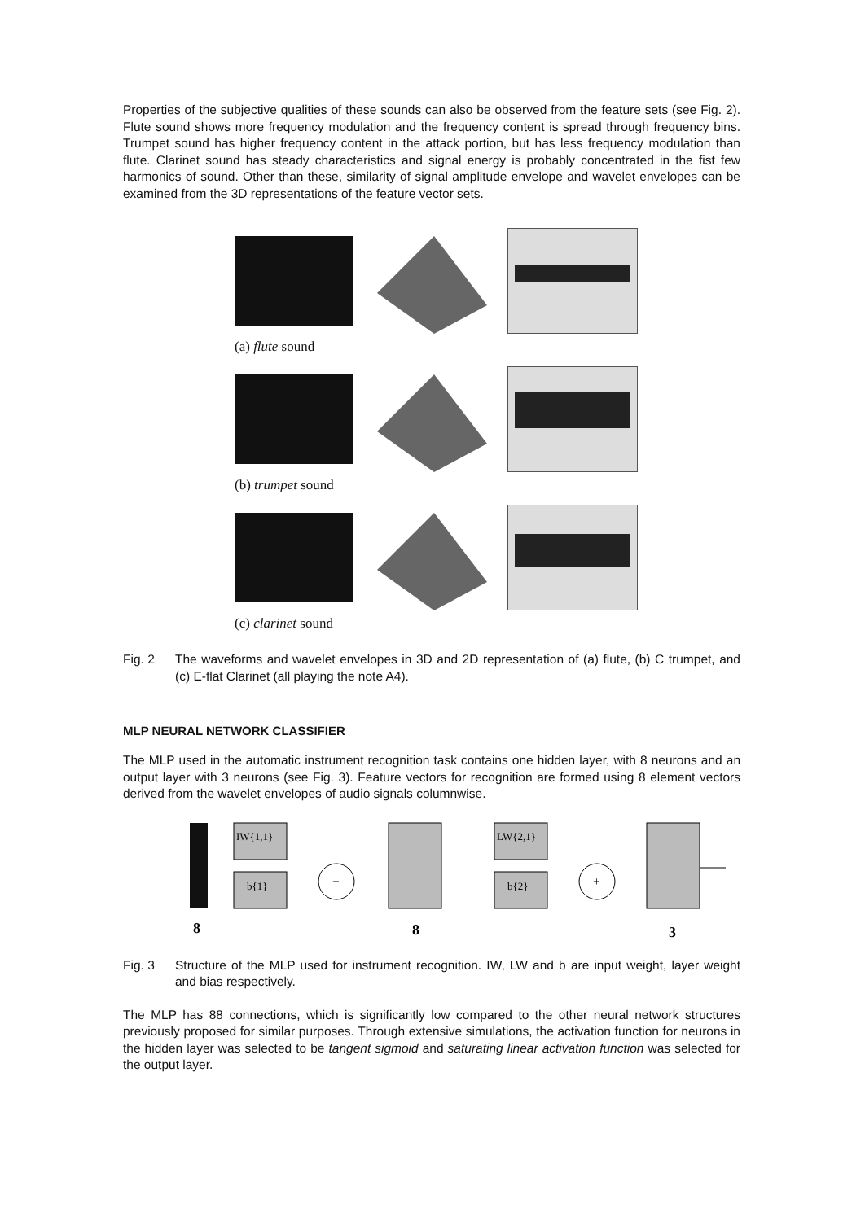Properties of the subjective qualities of these sounds can also be observed from the feature sets (see Fig. 2). Flute sound shows more frequency modulation and the frequency content is spread through frequency bins. Trumpet sound has higher frequency content in the attack portion, but has less frequency modulation than flute. Clarinet sound has steady characteristics and signal energy is probably concentrated in the fist few harmonics of sound. Other than these, similarity of signal amplitude envelope and wavelet envelopes can be examined from the 3D representations of the feature vector sets.
(a) flute sound
(b) trumpet sound
(c) clarinet sound
Fig. 2
The waveforms and wavelet envelopes in 3D and 2D representation of (a) flute, (b) C trumpet, and (c) E-flat Clarinet (all playing the note A4).
MLP NEURAL NETWORK CLASSIFIER
The MLP used in the automatic instrument recognition task contains one hidden layer, with 8 neurons and an output layer with 3 neurons (see Fig. 3). Feature vectors for recognition are formed using 8 element vectors derived from the wavelet envelopes of audio signals columnwise.
IW{1,1}
b{1}
+
LW{2,1}
b{2}
+
8
8
3
Fig. 3
Structure of the MLP used for instrument recognition. IW, LW and b are input weight, layer weight and bias respectively.
The MLP has 88 connections, which is significantly low compared to the other neural network structures previously proposed for similar purposes. Through extensive simulations, the activation function for neurons in the hidden layer was selected to be tangent sigmoid and saturating linear activation function was selected for the output layer.